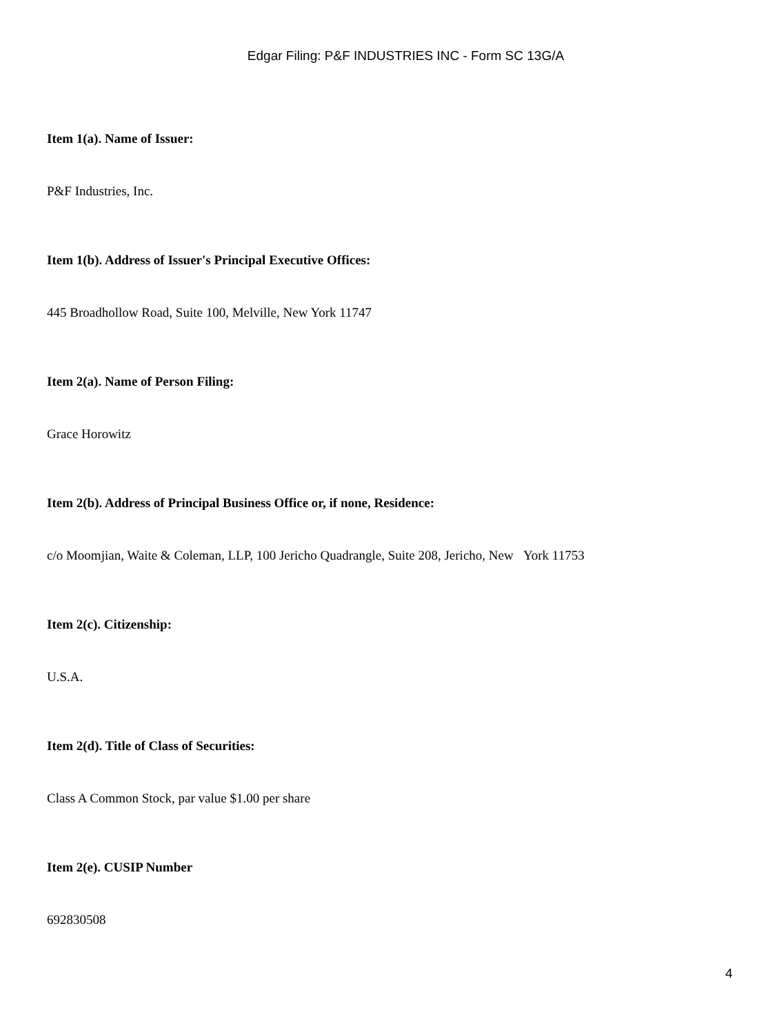Edgar Filing: P&F INDUSTRIES INC - Form SC 13G/A
Item 1(a). Name of Issuer:
P&F Industries, Inc.
Item 1(b). Address of Issuer's Principal Executive Offices:
445 Broadhollow Road, Suite 100, Melville, New York 11747
Item 2(a). Name of Person Filing:
Grace Horowitz
Item 2(b). Address of Principal Business Office or, if none, Residence:
c/o Moomjian, Waite & Coleman, LLP, 100 Jericho Quadrangle, Suite 208, Jericho, New York 11753
Item 2(c). Citizenship:
U.S.A.
Item 2(d). Title of Class of Securities:
Class A Common Stock, par value $1.00 per share
Item 2(e). CUSIP Number
692830508
4